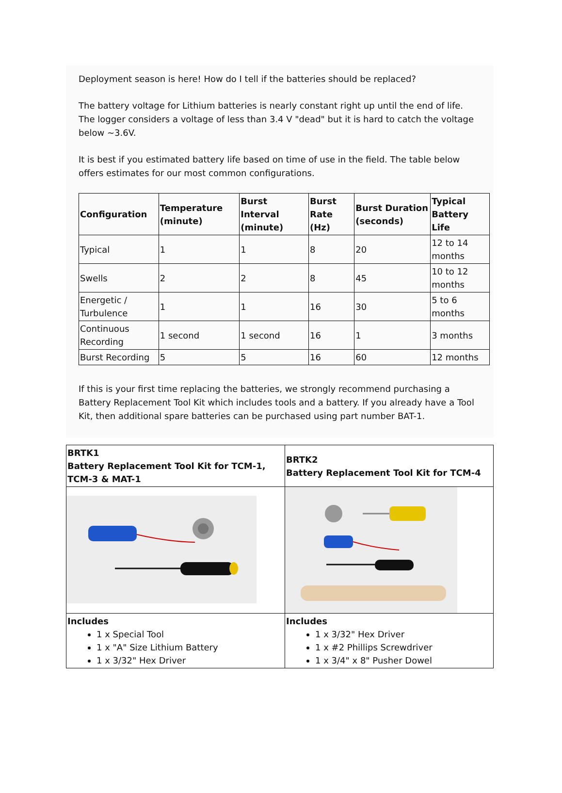Deployment season is here! How do I tell if the batteries should be replaced?
The battery voltage for Lithium batteries is nearly constant right up until the end of life. The logger considers a voltage of less than 3.4 V "dead" but it is hard to catch the voltage below ~3.6V.
It is best if you estimated battery life based on time of use in the field. The table below offers estimates for our most common configurations.
| Configuration | Temperature (minute) | Burst Interval (minute) | Burst Rate (Hz) | Burst Duration (seconds) | Typical Battery Life |
| --- | --- | --- | --- | --- | --- |
| Typical | 1 | 1 | 8 | 20 | 12 to 14 months |
| Swells | 2 | 2 | 8 | 45 | 10 to 12 months |
| Energetic / Turbulence | 1 | 1 | 16 | 30 | 5 to 6 months |
| Continuous Recording | 1 second | 1 second | 16 | 1 | 3 months |
| Burst Recording | 5 | 5 | 16 | 60 | 12 months |
If this is your first time replacing the batteries, we strongly recommend purchasing a Battery Replacement Tool Kit which includes tools and a battery. If you already have a Tool Kit, then additional spare batteries can be purchased using part number BAT-1.
| BRTK1 Battery Replacement Tool Kit for TCM-1, TCM-3 & MAT-1 | BRTK2 Battery Replacement Tool Kit for TCM-4 |
| Includes 1 x Special Tool 1 x "A" Size Lithium Battery 1 x 3/32" Hex Driver | Includes 1 x 3/32" Hex Driver 1 x #2 Phillips Screwdriver 1 x 3/4" x 8" Pusher Dowel |